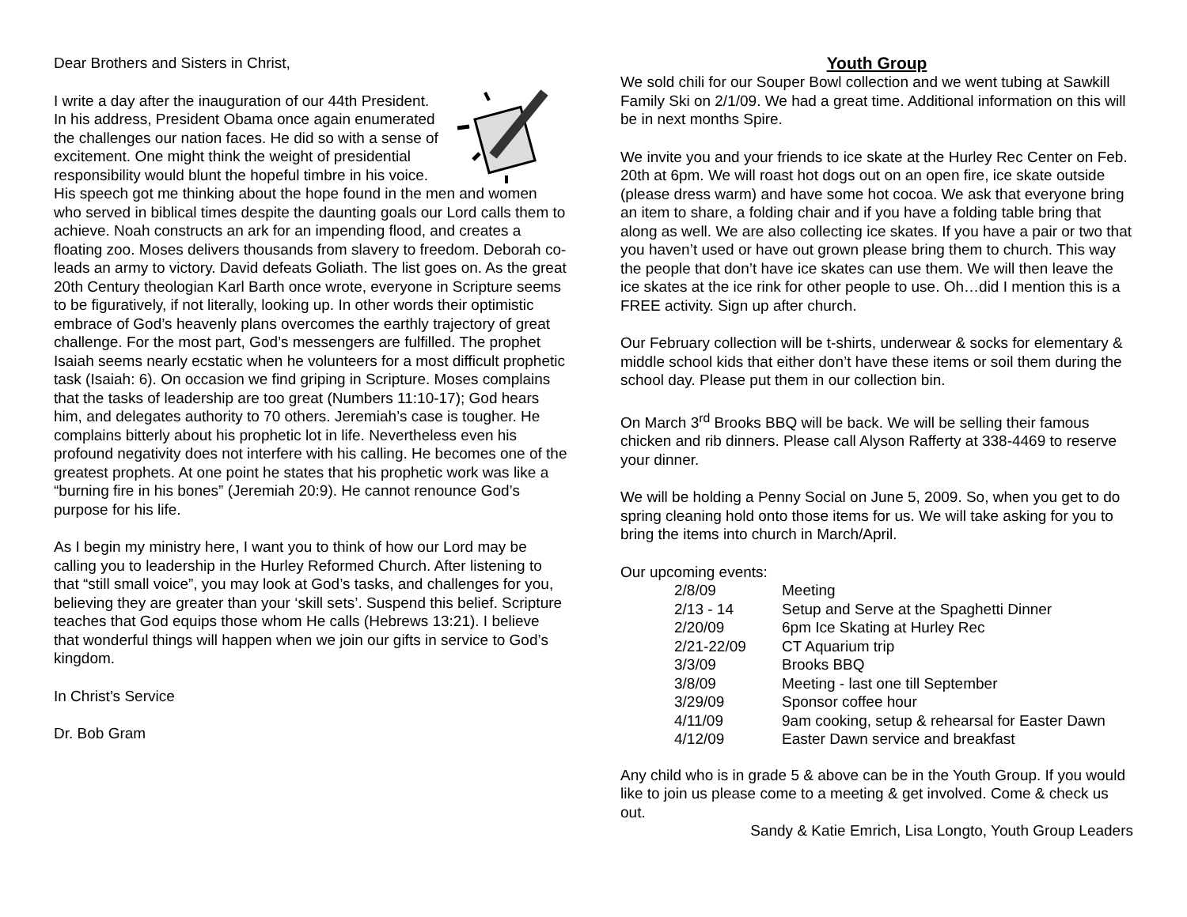Dear Brothers and Sisters in Christ,
I write a day after the inauguration of our 44th President. In his address, President Obama once again enumerated the challenges our nation faces. He did so with a sense of excitement. One might think the weight of presidential responsibility would blunt the hopeful timbre in his voice. His speech got me thinking about the hope found in the men and women who served in biblical times despite the daunting goals our Lord calls them to achieve. Noah constructs an ark for an impending flood, and creates a floating zoo. Moses delivers thousands from slavery to freedom. Deborah co-leads an army to victory. David defeats Goliath. The list goes on. As the great 20th Century theologian Karl Barth once wrote, everyone in Scripture seems to be figuratively, if not literally, looking up. In other words their optimistic embrace of God’s heavenly plans overcomes the earthly trajectory of great challenge. For the most part, God’s messengers are fulfilled. The prophet Isaiah seems nearly ecstatic when he volunteers for a most difficult prophetic task (Isaiah: 6). On occasion we find griping in Scripture. Moses complains that the tasks of leadership are too great (Numbers 11:10-17); God hears him, and delegates authority to 70 others. Jeremiah’s case is tougher. He complains bitterly about his prophetic lot in life. Nevertheless even his profound negativity does not interfere with his calling. He becomes one of the greatest prophets. At one point he states that his prophetic work was like a “burning fire in his bones” (Jeremiah 20:9). He cannot renounce God’s purpose for his life.
As I begin my ministry here, I want you to think of how our Lord may be calling you to leadership in the Hurley Reformed Church. After listening to that “still small voice”, you may look at God’s tasks, and challenges for you, believing they are greater than your ‘skill sets’. Suspend this belief. Scripture teaches that God equips those whom He calls (Hebrews 13:21). I believe that wonderful things will happen when we join our gifts in service to God’s kingdom.
In Christ’s Service
Dr. Bob Gram
Youth Group
We sold chili for our Souper Bowl collection and we went tubing at Sawkill Family Ski on 2/1/09. We had a great time. Additional information on this will be in next months Spire.
We invite you and your friends to ice skate at the Hurley Rec Center on Feb. 20th at 6pm. We will roast hot dogs out on an open fire, ice skate outside (please dress warm) and have some hot cocoa. We ask that everyone bring an item to share, a folding chair and if you have a folding table bring that along as well. We are also collecting ice skates. If you have a pair or two that you haven’t used or have out grown please bring them to church. This way the people that don’t have ice skates can use them. We will then leave the ice skates at the ice rink for other people to use. Oh…did I mention this is a FREE activity. Sign up after church.
Our February collection will be t-shirts, underwear & socks for elementary & middle school kids that either don’t have these items or soil them during the school day. Please put them in our collection bin.
On March 3<sup>rd</sup> Brooks BBQ will be back. We will be selling their famous chicken and rib dinners. Please call Alyson Rafferty at 338-4469 to reserve your dinner.
We will be holding a Penny Social on June 5, 2009. So, when you get to do spring cleaning hold onto those items for us. We will take asking for you to bring the items into church in March/April.
Our upcoming events:
| 2/8/09 | Meeting |
| 2/13 - 14 | Setup and Serve at the Spaghetti Dinner |
| 2/20/09 | 6pm Ice Skating at Hurley Rec |
| 2/21-22/09 | CT Aquarium trip |
| 3/3/09 | Brooks BBQ |
| 3/8/09 | Meeting - last one till September |
| 3/29/09 | Sponsor coffee hour |
| 4/11/09 | 9am cooking, setup & rehearsal for Easter Dawn |
| 4/12/09 | Easter Dawn service and breakfast |
Any child who is in grade 5 & above can be in the Youth Group. If you would like to join us please come to a meeting & get involved. Come & check us out.
Sandy & Katie Emrich, Lisa Longto, Youth Group Leaders